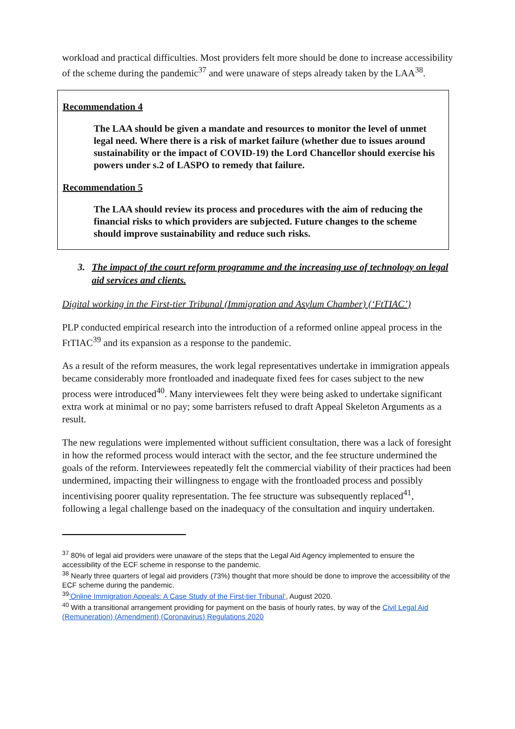workload and practical difficulties. Most providers felt more should be done to increase accessibility of the scheme during the pandemic<sup>37</sup> and were unaware of steps already taken by the LAA<sup>38</sup>.
Recommendation 4
The LAA should be given a mandate and resources to monitor the level of unmet legal need. Where there is a risk of market failure (whether due to issues around sustainability or the impact of COVID-19) the Lord Chancellor should exercise his powers under s.2 of LASPO to remedy that failure.
Recommendation 5
The LAA should review its process and procedures with the aim of reducing the financial risks to which providers are subjected. Future changes to the scheme should improve sustainability and reduce such risks.
3. The impact of the court reform programme and the increasing use of technology on legal aid services and clients.
Digital working in the First-tier Tribunal (Immigration and Asylum Chamber) (‘FtTIAC’)
PLP conducted empirical research into the introduction of a reformed online appeal process in the FtTIAC<sup>39</sup> and its expansion as a response to the pandemic.
As a result of the reform measures, the work legal representatives undertake in immigration appeals became considerably more frontloaded and inadequate fixed fees for cases subject to the new process were introduced<sup>40</sup>. Many interviewees felt they were being asked to undertake significant extra work at minimal or no pay; some barristers refused to draft Appeal Skeleton Arguments as a result.
The new regulations were implemented without sufficient consultation, there was a lack of foresight in how the reformed process would interact with the sector, and the fee structure undermined the goals of the reform. Interviewees repeatedly felt the commercial viability of their practices had been undermined, impacting their willingness to engage with the frontloaded process and possibly incentivising poorer quality representation. The fee structure was subsequently replaced<sup>41</sup>, following a legal challenge based on the inadequacy of the consultation and inquiry undertaken.
<sup>37</sup> 80% of legal aid providers were unaware of the steps that the Legal Aid Agency implemented to ensure the accessibility of the ECF scheme in response to the pandemic.
<sup>38</sup> Nearly three quarters of legal aid providers (73%) thought that more should be done to improve the accessibility of the ECF scheme during the pandemic.
<sup>39</sup> ‘Online Immigration Appeals: A Case Study of the First-tier Tribunal’, August 2020.
<sup>40</sup> With a transitional arrangement providing for payment on the basis of hourly rates, by way of the Civil Legal Aid (Remuneration) (Amendment) (Coronavirus) Regulations 2020